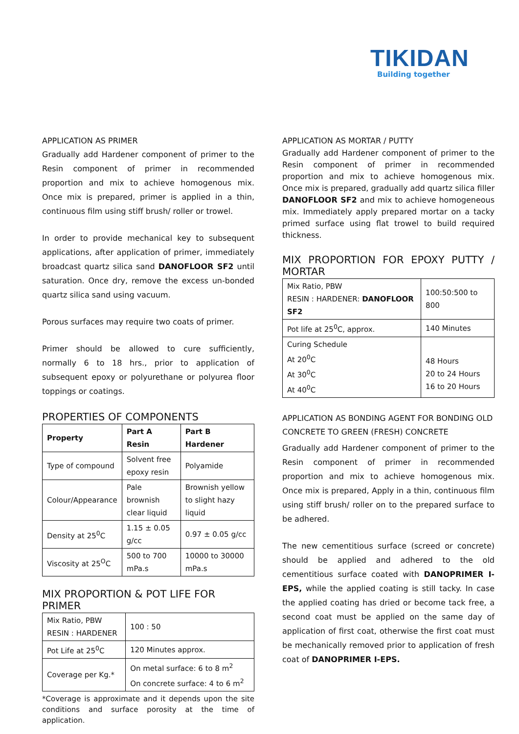TIKIDAN
Building together
APPLICATION AS PRIMER
Gradually add Hardener component of primer to the Resin component of primer in recommended proportion and mix to achieve homogenous mix. Once mix is prepared, primer is applied in a thin, continuous film using stiff brush/ roller or trowel.
In order to provide mechanical key to subsequent applications, after application of primer, immediately broadcast quartz silica sand DANOFLOOR SF2 until saturation. Once dry, remove the excess un-bonded quartz silica sand using vacuum.
Porous surfaces may require two coats of primer.
Primer should be allowed to cure sufficiently, normally 6 to 18 hrs., prior to application of subsequent epoxy or polyurethane or polyurea floor toppings or coatings.
PROPERTIES OF COMPONENTS
| Property | Part A Resin | Part B Hardener |
| --- | --- | --- |
| Type of compound | Solvent free epoxy resin | Polyamide |
| Colour/Appearance | Pale brownish clear liquid | Brownish yellow to slight hazy liquid |
| Density at 25<sup>0</sup>C | 1.15 ± 0.05 g/cc | 0.97 ± 0.05 g/cc |
| Viscosity at 25<sup>O</sup>C | 500 to 700 mPa.s | 10000 to 30000 mPa.s |
MIX PROPORTION & POT LIFE FOR PRIMER
| Mix Ratio, PBW RESIN : HARDENER | 100 : 50 |
| Pot Life at 25<sup>0</sup>C | 120 Minutes approx. |
| Coverage per Kg.* | On metal surface: 6 to 8 m<sup>2</sup> On concrete surface: 4 to 6 m<sup>2</sup> |
*Coverage is approximate and it depends upon the site conditions and surface porosity at the time of application.
APPLICATION AS MORTAR / PUTTY
Gradually add Hardener component of primer to the Resin component of primer in recommended proportion and mix to achieve homogenous mix. Once mix is prepared, gradually add quartz silica filler DANOFLOOR SF2 and mix to achieve homogeneous mix. Immediately apply prepared mortar on a tacky primed surface using flat trowel to build required thickness.
MIX PROPORTION FOR EPOXY PUTTY / MORTAR
| Mix Ratio, PBW RESIN : HARDENER: DANOFLOOR SF2 | 100:50:500 to 800 |
| Pot life at 25<sup>0</sup>C, approx. | 140 Minutes |
| Curing Schedule At 20<sup>0</sup>C At 30<sup>0</sup>C At 40<sup>0</sup>C | 48 Hours 20 to 24 Hours 16 to 20 Hours |
APPLICATION AS BONDING AGENT FOR BONDING OLD CONCRETE TO GREEN (FRESH) CONCRETE
Gradually add Hardener component of primer to the Resin component of primer in recommended proportion and mix to achieve homogenous mix. Once mix is prepared, Apply in a thin, continuous film using stiff brush/ roller on to the prepared surface to be adhered.
The new cementitious surface (screed or concrete) should be applied and adhered to the old cementitious surface coated with DANOPRIMER I-EPS, while the applied coating is still tacky. In case the applied coating has dried or become tack free, a second coat must be applied on the same day of application of first coat, otherwise the first coat must be mechanically removed prior to application of fresh coat of DANOPRIMER I-EPS.